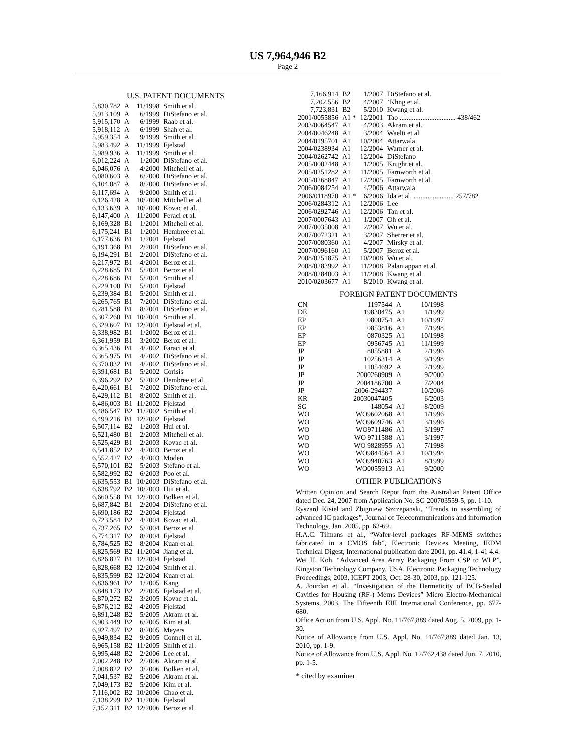US 7,964,946 B2
Page 2
U.S. PATENT DOCUMENTS
| 5,830,782 | A | 11/1998 | Smith et al. |
| 5,913,109 | A | 6/1999 | DiStefano et al. |
| 5,915,170 | A | 6/1999 | Raab et al. |
| 5,918,112 | A | 6/1999 | Shah et al. |
| 5,959,354 | A | 9/1999 | Smith et al. |
| 5,983,492 | A | 11/1999 | Fjelstad |
| 5,989,936 | A | 11/1999 | Smith et al. |
| 6,012,224 | A | 1/2000 | DiStefano et al. |
| 6,046,076 | A | 4/2000 | Mitchell et al. |
| 6,080,603 | A | 6/2000 | DiStefano et al. |
| 6,104,087 | A | 8/2000 | DiStefano et al. |
| 6,117,694 | A | 9/2000 | Smith et al. |
| 6,126,428 | A | 10/2000 | Mitchell et al. |
| 6,133,639 | A | 10/2000 | Kovac et al. |
| 6,147,400 | A | 11/2000 | Feraci et al. |
| 6,169,328 | B1 | 1/2001 | Mitchell et al. |
| 6,175,241 | B1 | 1/2001 | Hembree et al. |
| 6,177,636 | B1 | 1/2001 | Fjelstad |
| 6,191,368 | B1 | 2/2001 | DiStefano et al. |
| 6,194,291 | B1 | 2/2001 | DiStefano et al. |
| 6,217,972 | B1 | 4/2001 | Beroz et al. |
| 6,228,685 | B1 | 5/2001 | Beroz et al. |
| 6,228,686 | B1 | 5/2001 | Smith et al. |
| 6,229,100 | B1 | 5/2001 | Fjelstad |
| 6,239,384 | B1 | 5/2001 | Smith et al. |
| 6,265,765 | B1 | 7/2001 | DiStefano et al. |
| 6,281,588 | B1 | 8/2001 | DiStefano et al. |
| 6,307,260 | B1 | 10/2001 | Smith et al. |
| 6,329,607 | B1 | 12/2001 | Fjelstad et al. |
| 6,338,982 | B1 | 1/2002 | Beroz et al. |
| 6,361,959 | B1 | 3/2002 | Beroz et al. |
| 6,365,436 | B1 | 4/2002 | Faraci et al. |
| 6,365,975 | B1 | 4/2002 | DiStefano et al. |
| 6,370,032 | B1 | 4/2002 | DiStefano et al. |
| 6,391,681 | B1 | 5/2002 | Corisis |
| 6,396,292 | B2 | 5/2002 | Hembree et al. |
| 6,420,661 | B1 | 7/2002 | DiStefano et al. |
| 6,429,112 | B1 | 8/2002 | Smith et al. |
| 6,486,003 | B1 | 11/2002 | Fjelstad |
| 6,486,547 | B2 | 11/2002 | Smith et al. |
| 6,499,216 | B1 | 12/2002 | Fjelstad |
| 6,507,114 | B2 | 1/2003 | Hui et al. |
| 6,521,480 | B1 | 2/2003 | Mitchell et al. |
| 6,525,429 | B1 | 2/2003 | Kovac et al. |
| 6,541,852 | B2 | 4/2003 | Beroz et al. |
| 6,552,427 | B2 | 4/2003 | Moden |
| 6,570,101 | B2 | 5/2003 | Stefano et al. |
| 6,582,992 | B2 | 6/2003 | Poo et al. |
| 6,635,553 | B1 | 10/2003 | DiStefano et al. |
| 6,638,792 | B2 | 10/2003 | Hui et al. |
| 6,660,558 | B1 | 12/2003 | Bolken et al. |
| 6,687,842 | B1 | 2/2004 | DiStefano et al. |
| 6,690,186 | B2 | 2/2004 | Fjelstad |
| 6,723,584 | B2 | 4/2004 | Kovac et al. |
| 6,737,265 | B2 | 5/2004 | Beroz et al. |
| 6,774,317 | B2 | 8/2004 | Fjelstad |
| 6,784,525 | B2 | 8/2004 | Kuan et al. |
| 6,825,569 | B2 | 11/2004 | Jiang et al. |
| 6,826,827 | B1 | 12/2004 | Fjelstad |
| 6,828,668 | B2 | 12/2004 | Smith et al. |
| 6,835,599 | B2 | 12/2004 | Kuan et al. |
| 6,836,961 | B2 | 1/2005 | Kang |
| 6,848,173 | B2 | 2/2005 | Fjelstad et al. |
| 6,870,272 | B2 | 3/2005 | Kovac et al. |
| 6,876,212 | B2 | 4/2005 | Fjelstad |
| 6,891,248 | B2 | 5/2005 | Akram et al. |
| 6,903,449 | B2 | 6/2005 | Kim et al. |
| 6,927,497 | B2 | 8/2005 | Meyers |
| 6,949,834 | B2 | 9/2005 | Connell et al. |
| 6,965,158 | B2 | 11/2005 | Smith et al. |
| 6,995,448 | B2 | 2/2006 | Lee et al. |
| 7,002,248 | B2 | 2/2006 | Akram et al. |
| 7,008,822 | B2 | 3/2006 | Bolken et al. |
| 7,041,537 | B2 | 5/2006 | Akram et al. |
| 7,049,173 | B2 | 5/2006 | Kim et al. |
| 7,116,002 | B2 | 10/2006 | Chao et al. |
| 7,138,299 | B2 | 11/2006 | Fjelstad |
| 7,152,311 | B2 | 12/2006 | Beroz et al. |
| 7,166,914 | B2 | 1/2007 | DiStefano et al. |
| 7,202,556 | B2 | 4/2007 | ’Khng et al. |
| 7,723,831 | B2 | 5/2010 | Kwang et al. |
| 2001/0055856 | A1 * | 12/2001 | Tao ................................ 438/462 |
| 2003/0064547 | A1 | 4/2003 | Akram et al. |
| 2004/0046248 | A1 | 3/2004 | Waelti et al. |
| 2004/0195701 | A1 | 10/2004 | Attarwala |
| 2004/0238934 | A1 | 12/2004 | Warner et al. |
| 2004/0262742 | A1 | 12/2004 | DiStefano |
| 2005/0002448 | A1 | 1/2005 | Knight et al. |
| 2005/0251282 | A1 | 11/2005 | Farnworth et al. |
| 2005/0268847 | A1 | 12/2005 | Farnworth et al. |
| 2006/0084254 | A1 | 4/2006 | Attarwala |
| 2006/0118970 | A1 * | 6/2006 | Ida et al. ....................... 257/782 |
| 2006/0284312 | A1 | 12/2006 | Lee |
| 2006/0292746 | A1 | 12/2006 | Tan et al. |
| 2007/0007643 | A1 | 1/2007 | Oh et al. |
| 2007/0035008 | A1 | 2/2007 | Wu et al. |
| 2007/0072321 | A1 | 3/2007 | Sherrer et al. |
| 2007/0080360 | A1 | 4/2007 | Mirsky et al. |
| 2007/0096160 | A1 | 5/2007 | Beroz et al. |
| 2008/0251875 | A1 | 10/2008 | Wu et al. |
| 2008/0283992 | A1 | 11/2008 | Palaniappan et al. |
| 2008/0284003 | A1 | 11/2008 | Kwang et al. |
| 2010/0203677 | A1 | 8/2010 | Kwang et al. |
FOREIGN PATENT DOCUMENTS
| CN | 1197544 | A | 10/1998 |
| DE | 19830475 | A1 | 1/1999 |
| EP | 0800754 | A1 | 10/1997 |
| EP | 0853816 | A1 | 7/1998 |
| EP | 0870325 | A1 | 10/1998 |
| EP | 0956745 | A1 | 11/1999 |
| JP | 8055881 | A | 2/1996 |
| JP | 10256314 | A | 9/1998 |
| JP | 11054692 | A | 2/1999 |
| JP | 2000260909 | A | 9/2000 |
| JP | 2004186700 | A | 7/2004 |
| JP | 2006-294437 | | 10/2006 |
| KR | 20030047405 | | 6/2003 |
| SG | 148054 | A1 | 8/2009 |
| WO | WO9602068 | A1 | 1/1996 |
| WO | WO9609746 | A1 | 3/1996 |
| WO | WO9711486 | A1 | 3/1997 |
| WO | WO 9711588 | A1 | 3/1997 |
| WO | WO 9828955 | A1 | 7/1998 |
| WO | WO9844564 | A1 | 10/1998 |
| WO | WO9940763 | A1 | 8/1999 |
| WO | WO0055913 | A1 | 9/2000 |
OTHER PUBLICATIONS
Written Opinion and Search Repot from the Australian Patent Office dated Dec. 24, 2007 from Application No. SG 200703559-5, pp. 1-10.
Ryszard Kisiel and Zbigniew Szczepanski, “Trends in assembling of advanced IC packages”, Journal of Telecommunications and information Technology, Jan. 2005, pp. 63-69.
H.A.C. Tilmans et al., “Wafer-level packages RF-MEMS switches fabricated in a CMOS fab”, Electronic Devices Meeting, IEDM Technical Digest, International publication date 2001, pp. 41.4, 1-41 4.4.
Wei H. Koh, “Advanced Area Array Packaging From CSP to WLP”, Kingston Technology Company, USA, Electronic Packaging Technology Proceedings, 2003, ICEPT 2003, Oct. 28-30, 2003, pp. 121-125.
A. Jourdan et al., “Investigation of the Hermeticity of BCB-Sealed Cavities for Housing (RF-) Mems Devices” Micro Electro-Mechanical Systems, 2003, The Fifteenth EIII International Conference, pp. 677-680.
Office Action from U.S. Appl. No. 11/767,889 dated Aug. 5, 2009, pp. 1-30.
Notice of Allowance from U.S. Appl. No. 11/767,889 dated Jan. 13, 2010, pp. 1-9.
Notice of Allowance from U.S. Appl. No. 12/762,438 dated Jun. 7, 2010, pp. 1-5.
* cited by examiner